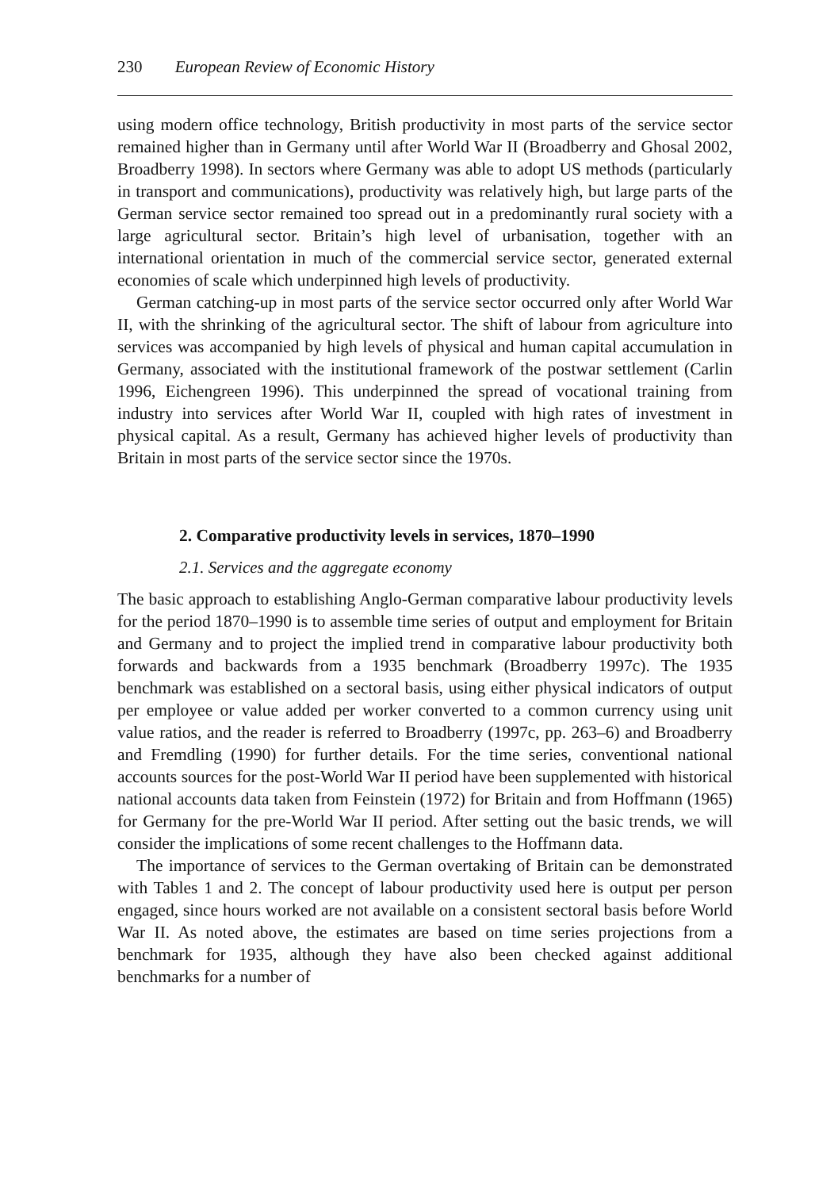230 European Review of Economic History
using modern office technology, British productivity in most parts of the service sector remained higher than in Germany until after World War II (Broadberry and Ghosal 2002, Broadberry 1998). In sectors where Germany was able to adopt US methods (particularly in transport and communications), productivity was relatively high, but large parts of the German service sector remained too spread out in a predominantly rural society with a large agricultural sector. Britain’s high level of urbanisation, together with an international orientation in much of the commercial service sector, generated external economies of scale which underpinned high levels of productivity.
German catching-up in most parts of the service sector occurred only after World War II, with the shrinking of the agricultural sector. The shift of labour from agriculture into services was accompanied by high levels of physical and human capital accumulation in Germany, associated with the institutional framework of the postwar settlement (Carlin 1996, Eichengreen 1996). This underpinned the spread of vocational training from industry into services after World War II, coupled with high rates of investment in physical capital. As a result, Germany has achieved higher levels of productivity than Britain in most parts of the service sector since the 1970s.
2. Comparative productivity levels in services, 1870–1990
2.1. Services and the aggregate economy
The basic approach to establishing Anglo-German comparative labour productivity levels for the period 1870–1990 is to assemble time series of output and employment for Britain and Germany and to project the implied trend in comparative labour productivity both forwards and backwards from a 1935 benchmark (Broadberry 1997c). The 1935 benchmark was established on a sectoral basis, using either physical indicators of output per employee or value added per worker converted to a common currency using unit value ratios, and the reader is referred to Broadberry (1997c, pp. 263–6) and Broadberry and Fremdling (1990) for further details. For the time series, conventional national accounts sources for the post-World War II period have been supplemented with historical national accounts data taken from Feinstein (1972) for Britain and from Hoffmann (1965) for Germany for the pre-World War II period. After setting out the basic trends, we will consider the implications of some recent challenges to the Hoffmann data.
The importance of services to the German overtaking of Britain can be demonstrated with Tables 1 and 2. The concept of labour productivity used here is output per person engaged, since hours worked are not available on a consistent sectoral basis before World War II. As noted above, the estimates are based on time series projections from a benchmark for 1935, although they have also been checked against additional benchmarks for a number of